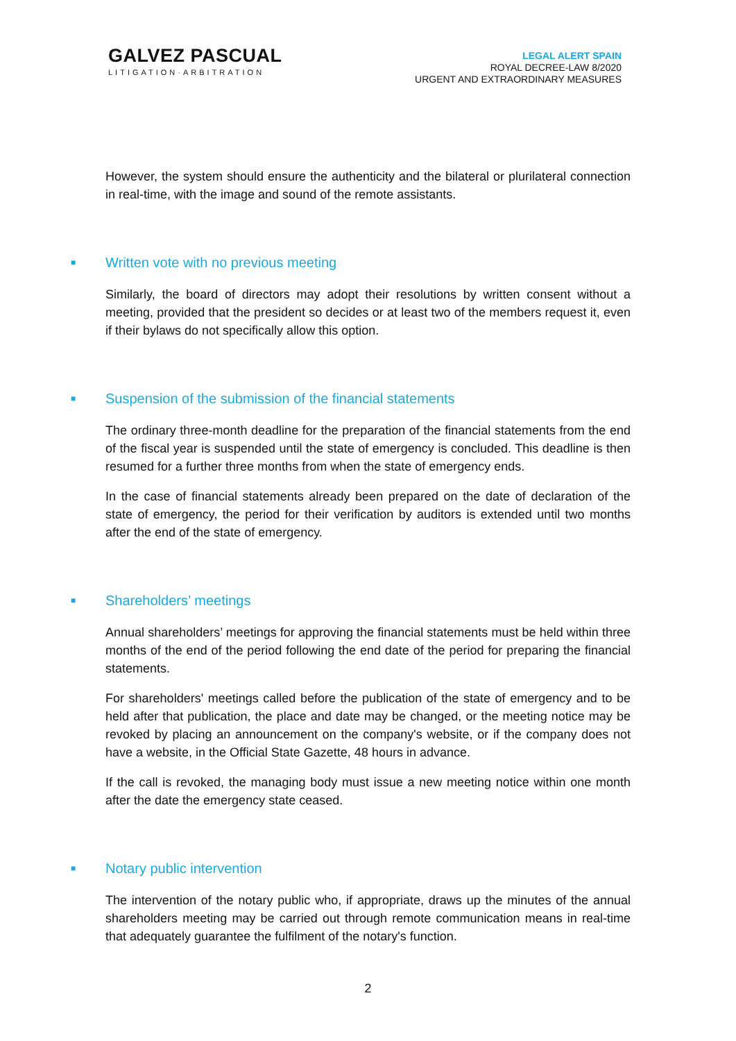GALVEZ PASCUAL
LITIGATION·ARBITRATION
LEGAL ALERT SPAIN
ROYAL DECREE-LAW 8/2020
URGENT AND EXTRAORDINARY MEASURES
However, the system should ensure the authenticity and the bilateral or plurilateral connection in real-time, with the image and sound of the remote assistants.
■ Written vote with no previous meeting
Similarly, the board of directors may adopt their resolutions by written consent without a meeting, provided that the president so decides or at least two of the members request it, even if their bylaws do not specifically allow this option.
■ Suspension of the submission of the financial statements
The ordinary three-month deadline for the preparation of the financial statements from the end of the fiscal year is suspended until the state of emergency is concluded. This deadline is then resumed for a further three months from when the state of emergency ends.
In the case of financial statements already been prepared on the date of declaration of the state of emergency, the period for their verification by auditors is extended until two months after the end of the state of emergency.
■ Shareholders’ meetings
Annual shareholders’ meetings for approving the financial statements must be held within three months of the end of the period following the end date of the period for preparing the financial statements.
For shareholders' meetings called before the publication of the state of emergency and to be held after that publication, the place and date may be changed, or the meeting notice may be revoked by placing an announcement on the company's website, or if the company does not have a website, in the Official State Gazette, 48 hours in advance.
If the call is revoked, the managing body must issue a new meeting notice within one month after the date the emergency state ceased.
■ Notary public intervention
The intervention of the notary public who, if appropriate, draws up the minutes of the annual shareholders meeting may be carried out through remote communication means in real-time that adequately guarantee the fulfilment of the notary's function.
2